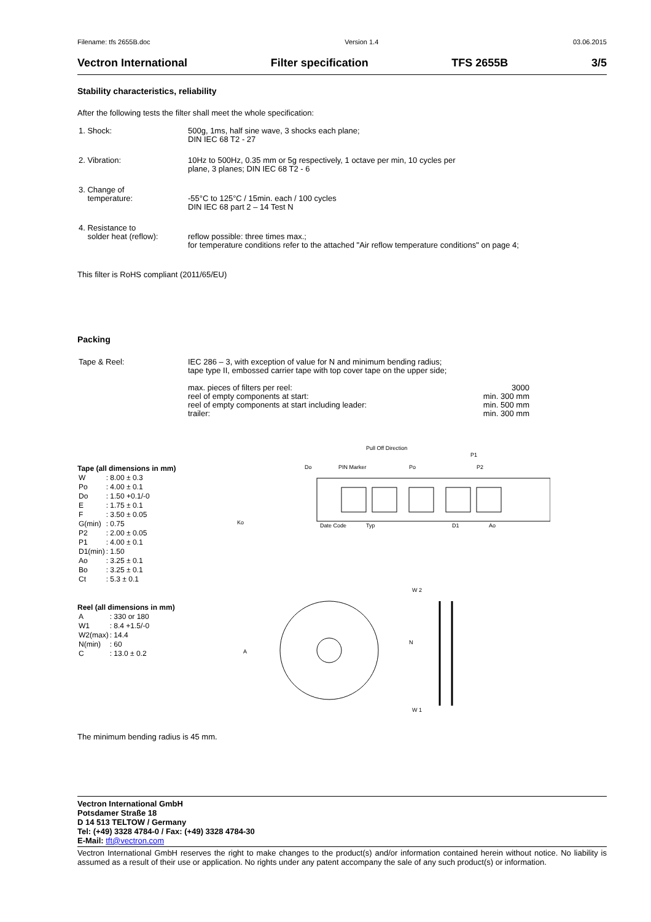Filename: tfs 2655B.doc Version 1.4 03.06.2015
Vectron International Filter specification TFS 2655B 3/5
Stability characteristics, reliability
After the following tests the filter shall meet the whole specification:
| 1. Shock: | 500g, 1ms, half sine wave, 3 shocks each plane; DIN IEC 68 T2 - 27 |
| 2. Vibration: | 10Hz to 500Hz, 0.35 mm or 5g respectively, 1 octave per min, 10 cycles per plane, 3 planes; DIN IEC 68 T2 - 6 |
| 3. Change of temperature: | -55°C to 125°C / 15min. each / 100 cycles DIN IEC 68 part 2 – 14 Test N |
| 4. Resistance to solder heat (reflow): | reflow possible: three times max.; for temperature conditions refer to the attached "Air reflow temperature conditions" on page 4; |
This filter is RoHS compliant (2011/65/EU)
Packing
| Tape & Reel: | IEC 286 – 3, with exception of value for N and minimum bending radius; tape type II, embossed carrier tape with top cover tape on the upper side; / max. pieces of filters per reel: reel of empty components at start: reel of empty components at start including leader: trailer: / 3000 min. 300 mm min. 500 mm min. 300 mm / |
Tape (all dimensions in mm)
| W | : 8.00 ± 0.3 |
| Po | : 4.00 ± 0.1 |
| Do | : 1.50 +0.1/-0 |
| E | : 1.75 ± 0.1 |
| F | : 3.50 ± 0.05 |
| G(min) | : 0.75 |
| P2 | : 2.00 ± 0.05 |
| P1 | : 4.00 ± 0.1 |
| D1(min) | : 1.50 |
| Ao | : 3.25 ± 0.1 |
| Bo | : 3.25 ± 0.1 |
| Ct | : 5.3 ± 0.1 |
Reel (all dimensions in mm)
| A | : 330 or 180 |
| W1 | : 8.4 +1.5/-0 |
| W2(max) | : 14.4 |
| N(min) | : 60 |
| C | : 13.0 ± 0.2 |
Pull Off Direction
Date Code
Typ
PIN Marker
Do
D1
Ao
Po
P2
P1
Ko
A
N
W 2
W 1
The minimum bending radius is 45 mm.
Vectron International GmbH
Potsdamer Straße 18
D 14 513 TELTOW / Germany
Tel: (+49) 3328 4784-0 / Fax: (+49) 3328 4784-30
E-Mail: tft@vectron.com
Vectron International GmbH reserves the right to make changes to the product(s) and/or information contained herein without notice. No liability is assumed as a result of their use or application. No rights under any patent accompany the sale of any such product(s) or information.